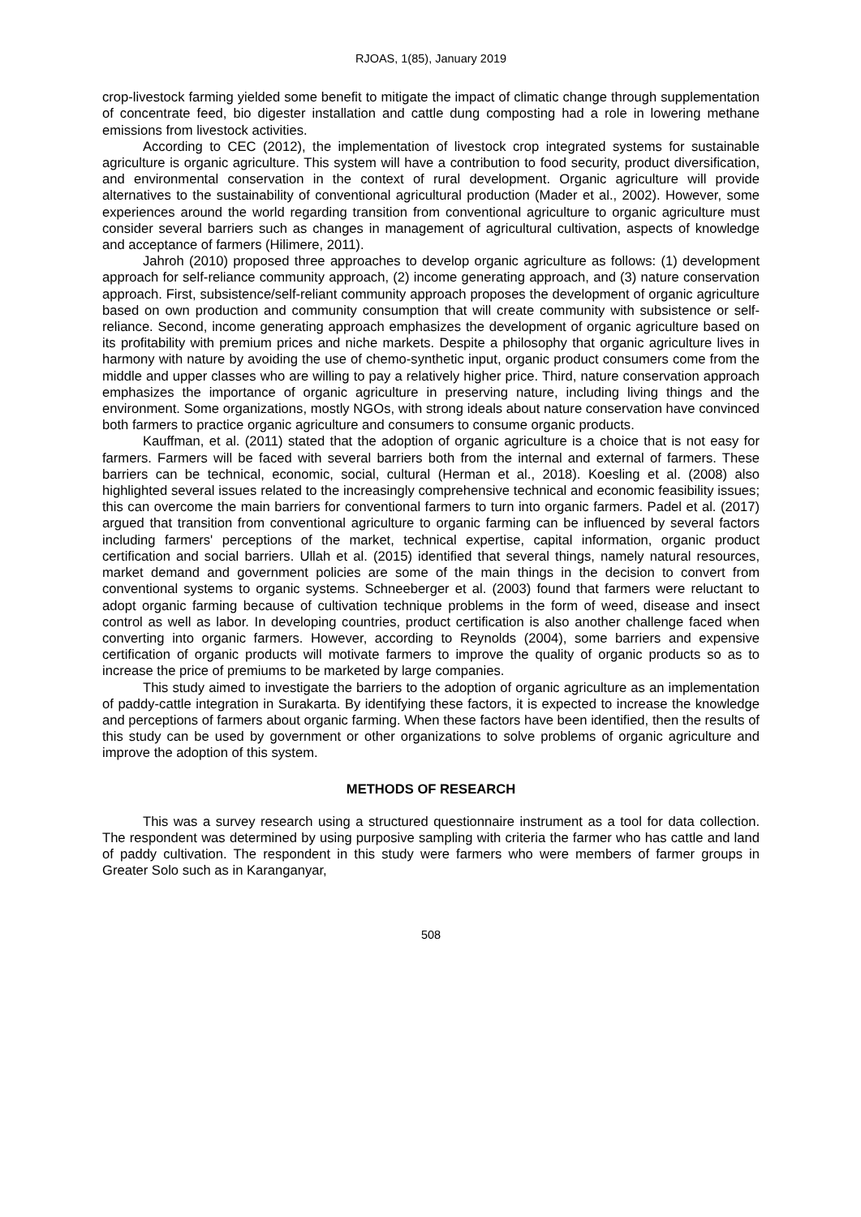RJOAS, 1(85), January 2019
crop-livestock farming yielded some benefit to mitigate the impact of climatic change through supplementation of concentrate feed, bio digester installation and cattle dung composting had a role in lowering methane emissions from livestock activities.
According to CEC (2012), the implementation of livestock crop integrated systems for sustainable agriculture is organic agriculture. This system will have a contribution to food security, product diversification, and environmental conservation in the context of rural development. Organic agriculture will provide alternatives to the sustainability of conventional agricultural production (Mader et al., 2002). However, some experiences around the world regarding transition from conventional agriculture to organic agriculture must consider several barriers such as changes in management of agricultural cultivation, aspects of knowledge and acceptance of farmers (Hilimere, 2011).
Jahroh (2010) proposed three approaches to develop organic agriculture as follows: (1) development approach for self-reliance community approach, (2) income generating approach, and (3) nature conservation approach. First, subsistence/self-reliant community approach proposes the development of organic agriculture based on own production and community consumption that will create community with subsistence or self-reliance. Second, income generating approach emphasizes the development of organic agriculture based on its profitability with premium prices and niche markets. Despite a philosophy that organic agriculture lives in harmony with nature by avoiding the use of chemo-synthetic input, organic product consumers come from the middle and upper classes who are willing to pay a relatively higher price. Third, nature conservation approach emphasizes the importance of organic agriculture in preserving nature, including living things and the environment. Some organizations, mostly NGOs, with strong ideals about nature conservation have convinced both farmers to practice organic agriculture and consumers to consume organic products.
Kauffman, et al. (2011) stated that the adoption of organic agriculture is a choice that is not easy for farmers. Farmers will be faced with several barriers both from the internal and external of farmers. These barriers can be technical, economic, social, cultural (Herman et al., 2018). Koesling et al. (2008) also highlighted several issues related to the increasingly comprehensive technical and economic feasibility issues; this can overcome the main barriers for conventional farmers to turn into organic farmers. Padel et al. (2017) argued that transition from conventional agriculture to organic farming can be influenced by several factors including farmers' perceptions of the market, technical expertise, capital information, organic product certification and social barriers. Ullah et al. (2015) identified that several things, namely natural resources, market demand and government policies are some of the main things in the decision to convert from conventional systems to organic systems. Schneeberger et al. (2003) found that farmers were reluctant to adopt organic farming because of cultivation technique problems in the form of weed, disease and insect control as well as labor. In developing countries, product certification is also another challenge faced when converting into organic farmers. However, according to Reynolds (2004), some barriers and expensive certification of organic products will motivate farmers to improve the quality of organic products so as to increase the price of premiums to be marketed by large companies.
This study aimed to investigate the barriers to the adoption of organic agriculture as an implementation of paddy-cattle integration in Surakarta. By identifying these factors, it is expected to increase the knowledge and perceptions of farmers about organic farming. When these factors have been identified, then the results of this study can be used by government or other organizations to solve problems of organic agriculture and improve the adoption of this system.
METHODS OF RESEARCH
This was a survey research using a structured questionnaire instrument as a tool for data collection. The respondent was determined by using purposive sampling with criteria the farmer who has cattle and land of paddy cultivation. The respondent in this study were farmers who were members of farmer groups in Greater Solo such as in Karanganyar,
508